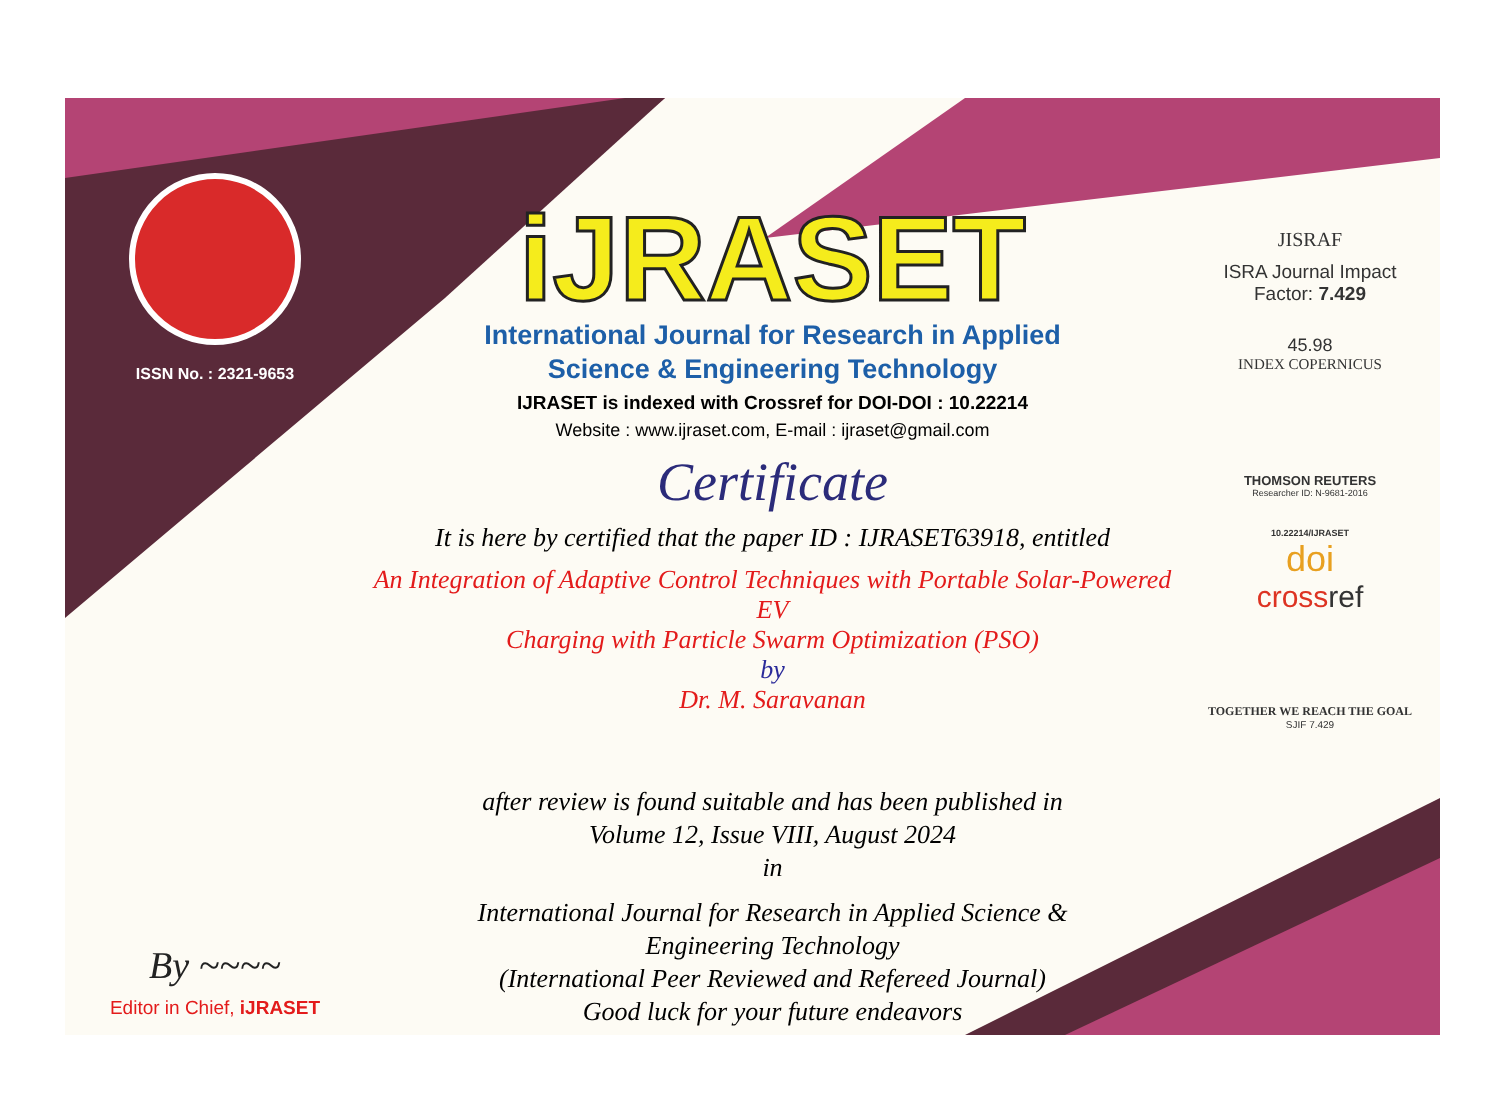ISSN No. : 2321-9653
By ~~~~
Editor in Chief, iJRASET
iJRASET
International Journal for Research in Applied
Science & Engineering Technology
IJRASET is indexed with Crossref for DOI-DOI : 10.22214
Website : www.ijraset.com, E-mail : ijraset@gmail.com
Certificate
It is here by certified that the paper ID : IJRASET63918, entitled
An Integration of Adaptive Control Techniques with Portable Solar-Powered EV
Charging with Particle Swarm Optimization (PSO)
by
Dr. M. Saravanan
after review is found suitable and has been published in
Volume 12, Issue VIII, August 2024
in
International Journal for Research in Applied Science &
Engineering Technology
(International Peer Reviewed and Refereed Journal)
Good luck for your future endeavors
JISRAF
ISRA Journal Impact
Factor: 7.429
45.98
INDEX COPERNICUS
THOMSON REUTERS
Researcher ID: N-9681-2016
10.22214/IJRASET
doi
crossref
TOGETHER WE REACH THE GOAL
SJIF 7.429